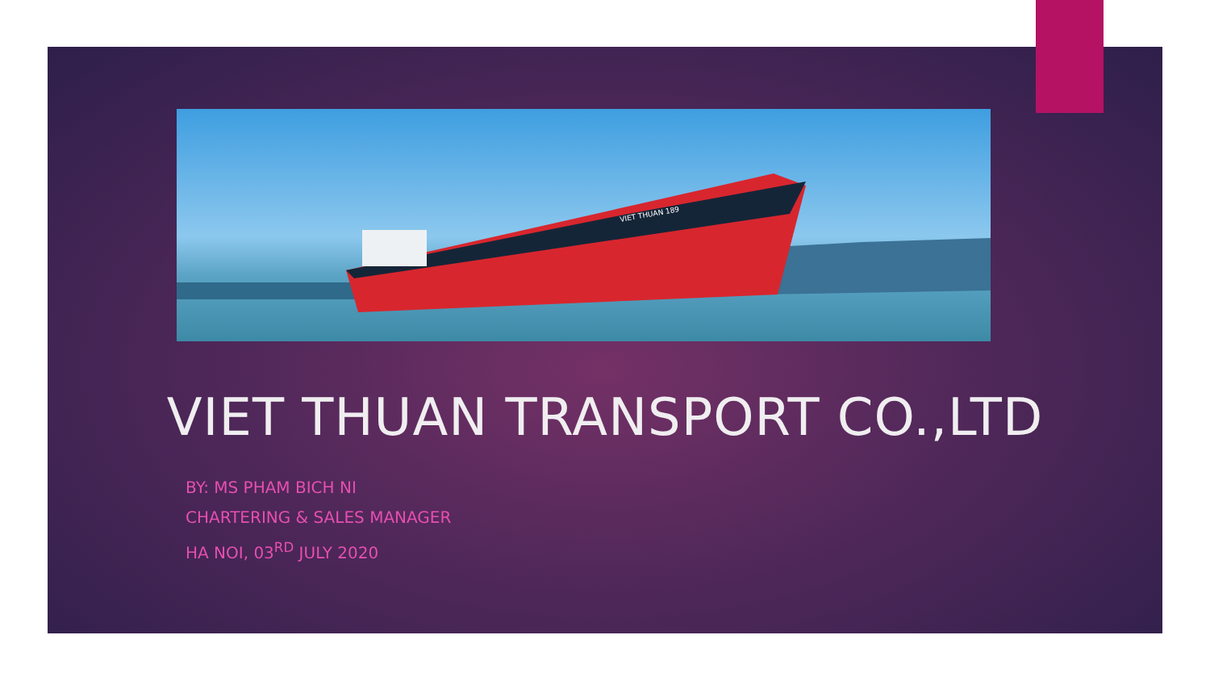VIET THUAN 189
VIET THUAN TRANSPORT CO.,LTD
BY: MS PHAM BICH NI
CHARTERING & SALES MANAGER
HA NOI, 03<sup>RD</sup> JULY 2020